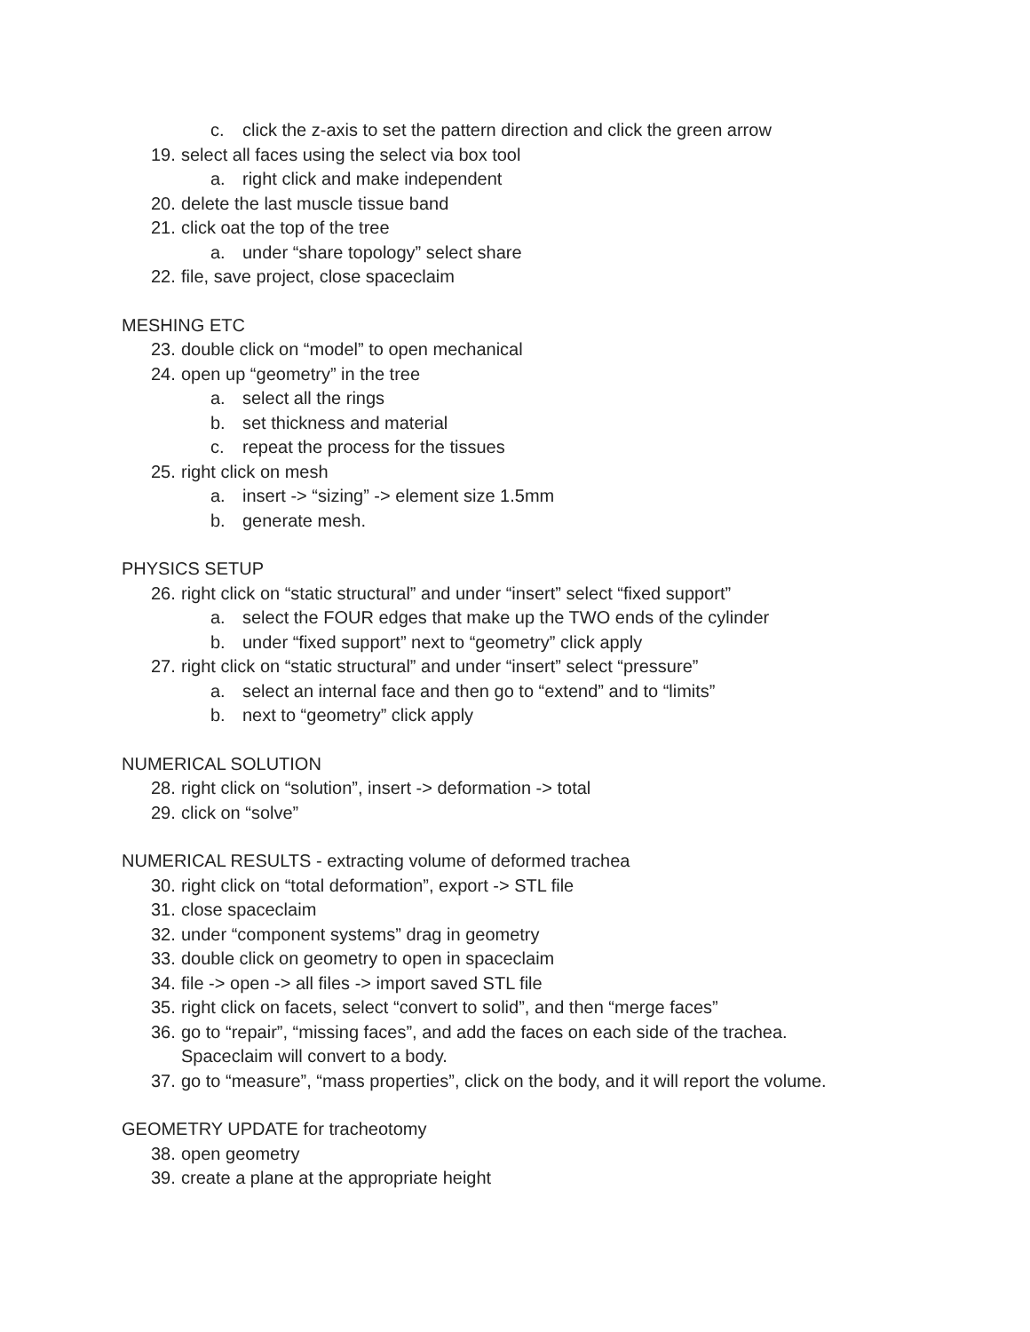c. click the z-axis to set the pattern direction and click the green arrow
19. select all faces using the select via box tool
a. right click and make independent
20. delete the last muscle tissue band
21. click oat the top of the tree
a. under “share topology” select share
22. file, save project, close spaceclaim
MESHING ETC
23. double click on “model” to open mechanical
24. open up “geometry” in the tree
a. select all the rings
b. set thickness and material
c. repeat the process for the tissues
25. right click on mesh
a. insert -> “sizing” -> element size 1.5mm
b. generate mesh.
PHYSICS SETUP
26. right click on “static structural” and under “insert” select “fixed support”
a. select the FOUR edges that make up the TWO ends of the cylinder
b. under “fixed support” next to “geometry” click apply
27. right click on “static structural” and under “insert” select “pressure”
a. select an internal face and then go to “extend” and to “limits”
b. next to “geometry” click apply
NUMERICAL SOLUTION
28. right click on “solution”, insert -> deformation -> total
29. click on “solve”
NUMERICAL RESULTS - extracting volume of deformed trachea
30. right click on “total deformation”, export -> STL file
31. close spaceclaim
32. under “component systems” drag in geometry
33. double click on geometry to open in spaceclaim
34. file -> open -> all files -> import saved STL file
35. right click on facets, select “convert to solid”, and then “merge faces”
36. go to “repair”, “missing faces”, and add the faces on each side of the trachea.
Spaceclaim will convert to a body.
37. go to “measure”, “mass properties”, click on the body, and it will report the volume.
GEOMETRY UPDATE for tracheotomy
38. open geometry
39. create a plane at the appropriate height